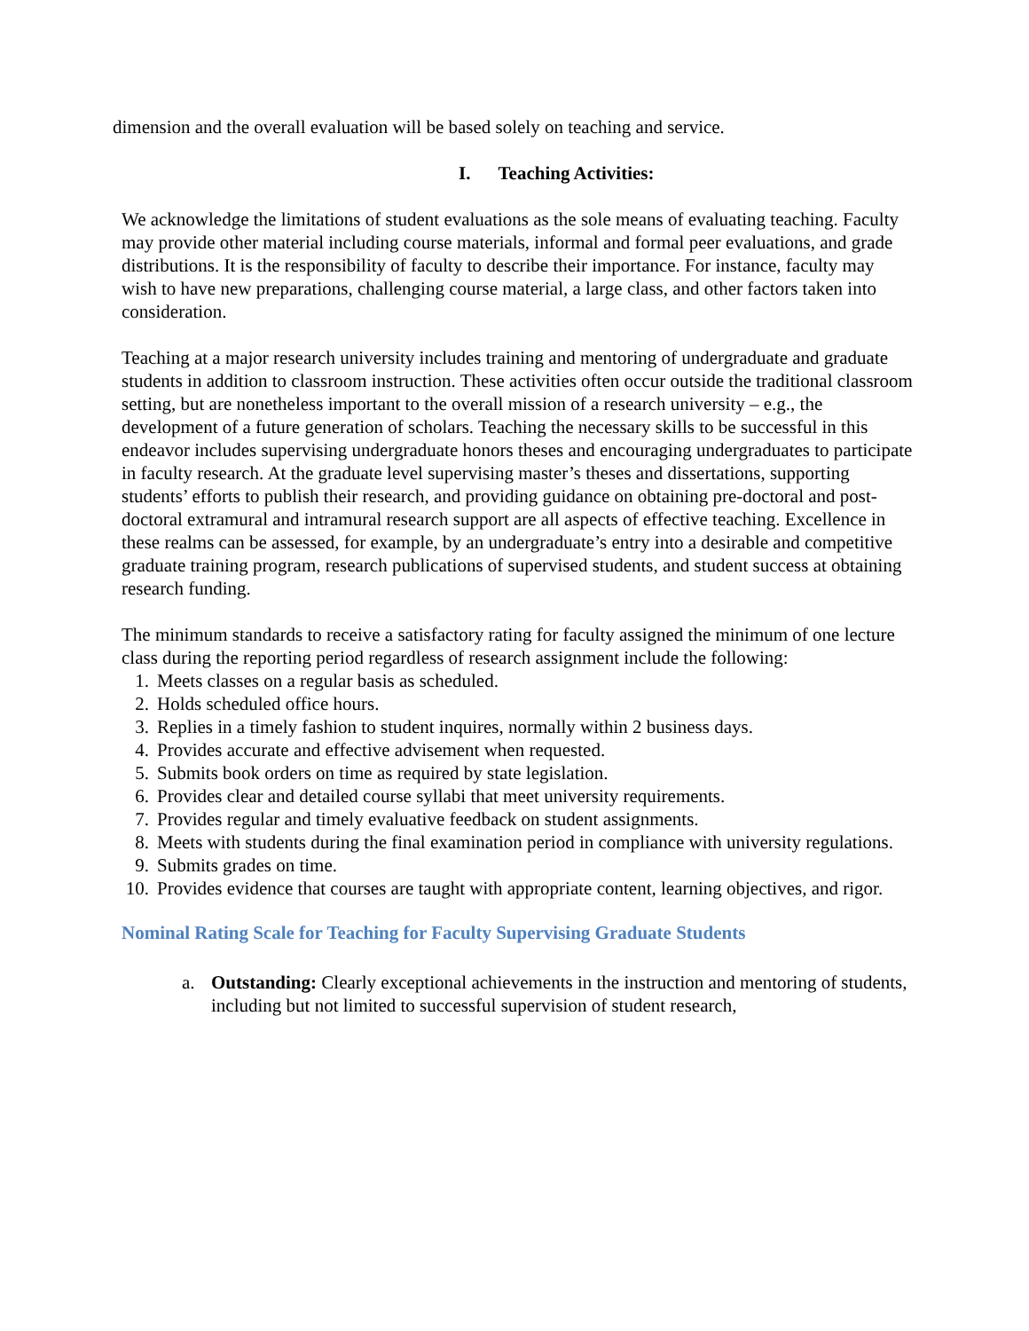dimension and the overall evaluation will be based solely on teaching and service.
I. Teaching Activities:
We acknowledge the limitations of student evaluations as the sole means of evaluating teaching. Faculty may provide other material including course materials, informal and formal peer evaluations, and grade distributions. It is the responsibility of faculty to describe their importance. For instance, faculty may wish to have new preparations, challenging course material, a large class, and other factors taken into consideration.
Teaching at a major research university includes training and mentoring of undergraduate and graduate students in addition to classroom instruction. These activities often occur outside the traditional classroom setting, but are nonetheless important to the overall mission of a research university – e.g., the development of a future generation of scholars. Teaching the necessary skills to be successful in this endeavor includes supervising undergraduate honors theses and encouraging undergraduates to participate in faculty research. At the graduate level supervising master’s theses and dissertations, supporting students’ efforts to publish their research, and providing guidance on obtaining pre-doctoral and post-doctoral extramural and intramural research support are all aspects of effective teaching. Excellence in these realms can be assessed, for example, by an undergraduate’s entry into a desirable and competitive graduate training program, research publications of supervised students, and student success at obtaining research funding.
The minimum standards to receive a satisfactory rating for faculty assigned the minimum of one lecture class during the reporting period regardless of research assignment include the following:
1. Meets classes on a regular basis as scheduled.
2. Holds scheduled office hours.
3. Replies in a timely fashion to student inquires, normally within 2 business days.
4. Provides accurate and effective advisement when requested.
5. Submits book orders on time as required by state legislation.
6. Provides clear and detailed course syllabi that meet university requirements.
7. Provides regular and timely evaluative feedback on student assignments.
8. Meets with students during the final examination period in compliance with university regulations.
9. Submits grades on time.
10. Provides evidence that courses are taught with appropriate content, learning objectives, and rigor.
Nominal Rating Scale for Teaching for Faculty Supervising Graduate Students
a. Outstanding: Clearly exceptional achievements in the instruction and mentoring of students, including but not limited to successful supervision of student research,